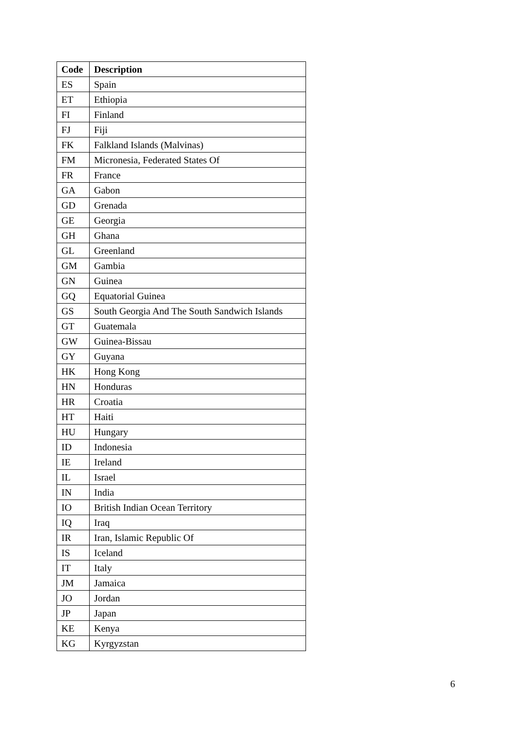| Code | Description |
| --- | --- |
| ES | Spain |
| ET | Ethiopia |
| FI | Finland |
| FJ | Fiji |
| FK | Falkland Islands (Malvinas) |
| FM | Micronesia, Federated States Of |
| FR | France |
| GA | Gabon |
| GD | Grenada |
| GE | Georgia |
| GH | Ghana |
| GL | Greenland |
| GM | Gambia |
| GN | Guinea |
| GQ | Equatorial Guinea |
| GS | South Georgia And The South Sandwich Islands |
| GT | Guatemala |
| GW | Guinea-Bissau |
| GY | Guyana |
| HK | Hong Kong |
| HN | Honduras |
| HR | Croatia |
| HT | Haiti |
| HU | Hungary |
| ID | Indonesia |
| IE | Ireland |
| IL | Israel |
| IN | India |
| IO | British Indian Ocean Territory |
| IQ | Iraq |
| IR | Iran, Islamic Republic Of |
| IS | Iceland |
| IT | Italy |
| JM | Jamaica |
| JO | Jordan |
| JP | Japan |
| KE | Kenya |
| KG | Kyrgyzstan |
6